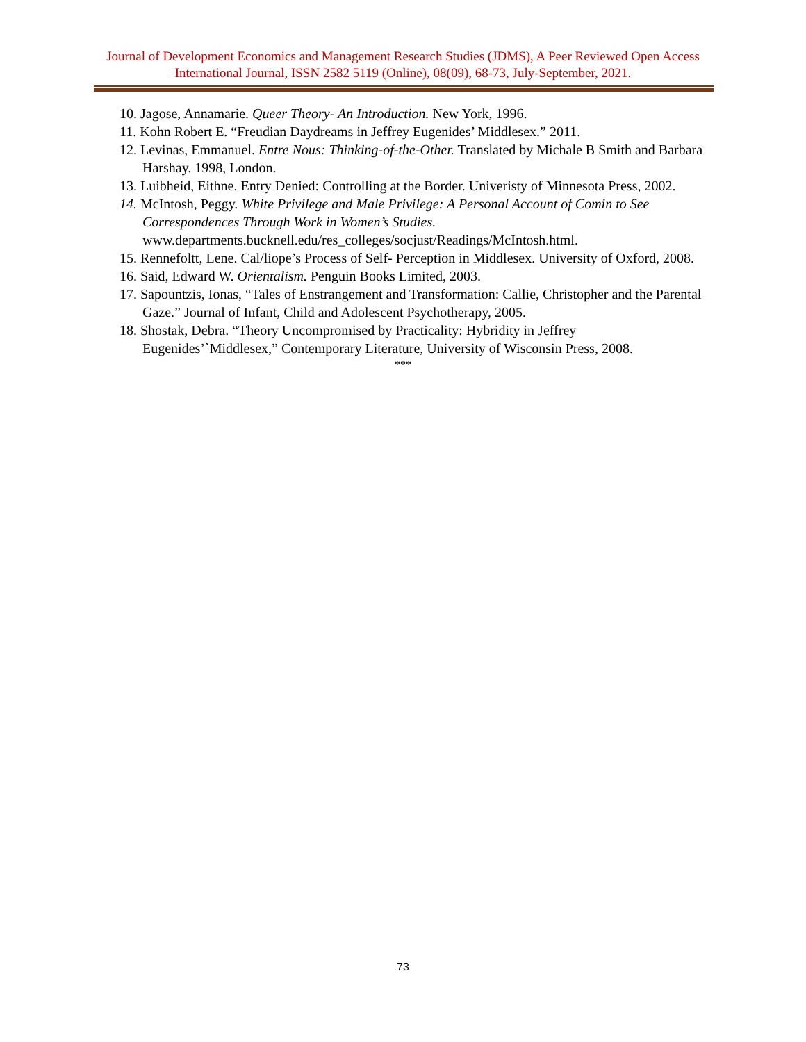Journal of Development Economics and Management Research Studies (JDMS), A Peer Reviewed Open Access International Journal, ISSN 2582 5119 (Online), 08(09), 68-73, July-September, 2021.
10. Jagose, Annamarie. Queer Theory- An Introduction. New York, 1996.
11. Kohn Robert E. “Freudian Daydreams in Jeffrey Eugenides’ Middlesex.” 2011.
12. Levinas, Emmanuel. Entre Nous: Thinking-of-the-Other. Translated by Michale B Smith and Barbara Harshay. 1998, London.
13. Luibheid, Eithne. Entry Denied: Controlling at the Border. Univeristy of Minnesota Press, 2002.
14. McIntosh, Peggy. White Privilege and Male Privilege: A Personal Account of Comin to See Correspondences Through Work in Women’s Studies. www.departments.bucknell.edu/res_colleges/socjust/Readings/McIntosh.html.
15. Rennefoltt, Lene. Cal/liope’s Process of Self- Perception in Middlesex. University of Oxford, 2008.
16. Said, Edward W. Orientalism. Penguin Books Limited, 2003.
17. Sapountzis, Ionas, “Tales of Enstrangement and Transformation: Callie, Christopher and the Parental Gaze.” Journal of Infant, Child and Adolescent Psychotherapy, 2005.
18. Shostak, Debra. “Theory Uncompromised by Practicality: Hybridity in Jeffrey Eugenides’`Middlesex,” Contemporary Literature, University of Wisconsin Press, 2008.
***
73